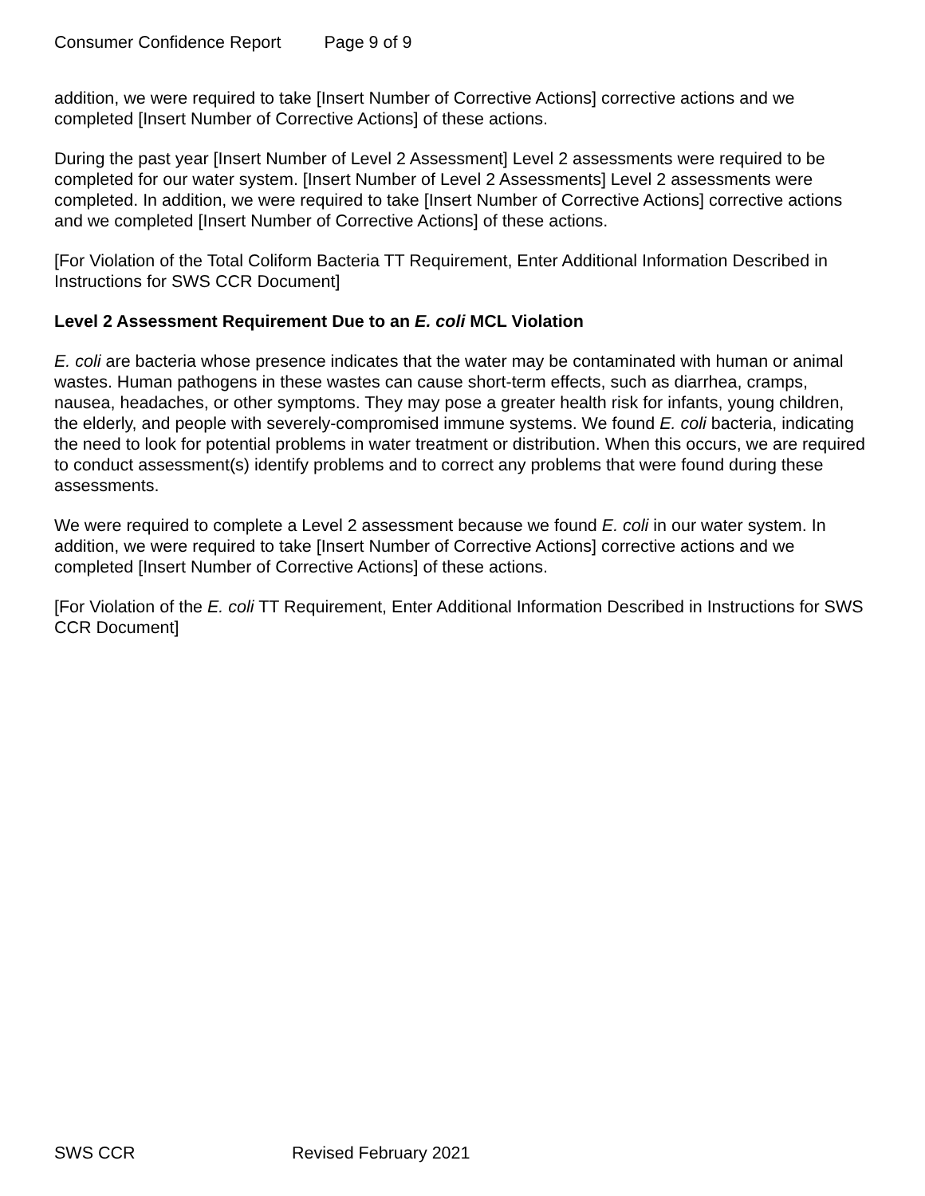Consumer Confidence Report Page 9 of 9
addition, we were required to take [Insert Number of Corrective Actions] corrective actions and we completed [Insert Number of Corrective Actions] of these actions.
During the past year [Insert Number of Level 2 Assessment] Level 2 assessments were required to be completed for our water system. [Insert Number of Level 2 Assessments] Level 2 assessments were completed. In addition, we were required to take [Insert Number of Corrective Actions] corrective actions and we completed [Insert Number of Corrective Actions] of these actions.
[For Violation of the Total Coliform Bacteria TT Requirement, Enter Additional Information Described in Instructions for SWS CCR Document]
Level 2 Assessment Requirement Due to an E. coli MCL Violation
E. coli are bacteria whose presence indicates that the water may be contaminated with human or animal wastes. Human pathogens in these wastes can cause short-term effects, such as diarrhea, cramps, nausea, headaches, or other symptoms. They may pose a greater health risk for infants, young children, the elderly, and people with severely-compromised immune systems. We found E. coli bacteria, indicating the need to look for potential problems in water treatment or distribution. When this occurs, we are required to conduct assessment(s) identify problems and to correct any problems that were found during these assessments.
We were required to complete a Level 2 assessment because we found E. coli in our water system. In addition, we were required to take [Insert Number of Corrective Actions] corrective actions and we completed [Insert Number of Corrective Actions] of these actions.
[For Violation of the E. coli TT Requirement, Enter Additional Information Described in Instructions for SWS CCR Document]
SWS CCR Revised February 2021